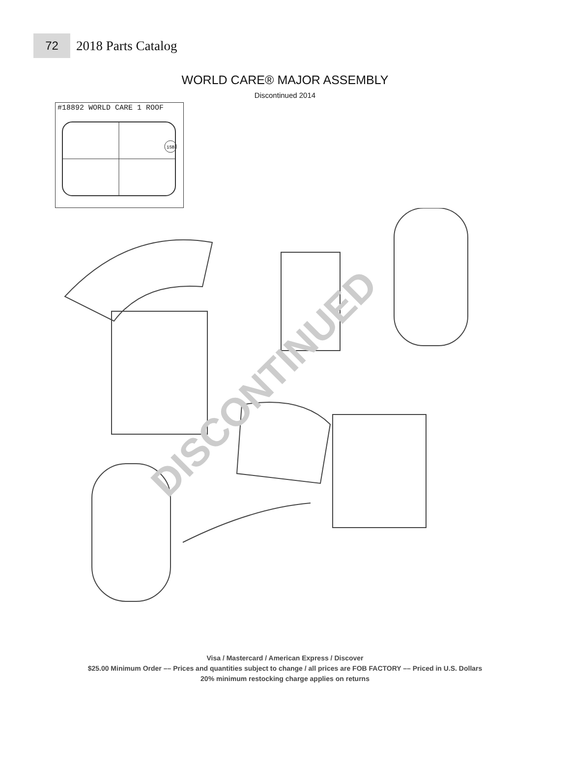72
2018 Parts Catalog
WORLD CARE® MAJOR ASSEMBLY
Discontinued 2014
#18892 WORLD CARE 1 ROOF
15B
DISCONTINUED
Visa / Mastercard / American Express / Discover
$25.00 Minimum Order –– Prices and quantities subject to change / all prices are FOB FACTORY –– Priced in U.S. Dollars
20% minimum restocking charge applies on returns